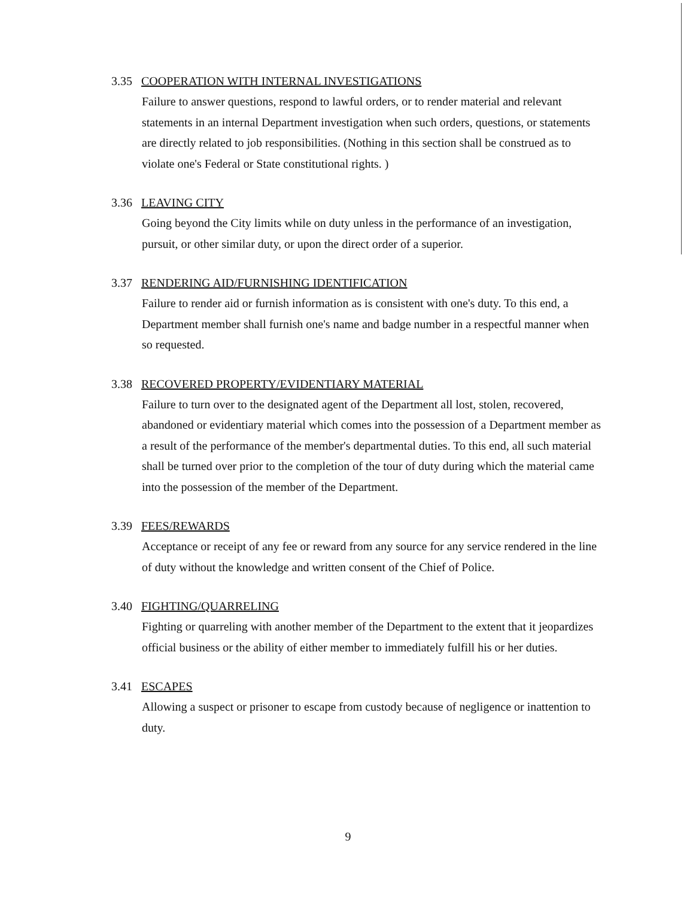3.35 COOPERATION WITH INTERNAL INVESTIGATIONS
Failure to answer questions, respond to lawful orders, or to render material and relevant statements in an internal Department investigation when such orders, questions, or statements are directly related to job responsibilities. (Nothing in this section shall be construed as to violate one's Federal or State constitutional rights. )
3.36 LEAVING CITY
Going beyond the City limits while on duty unless in the performance of an investigation, pursuit, or other similar duty, or upon the direct order of a superior.
3.37 RENDERING AID/FURNISHING IDENTIFICATION
Failure to render aid or furnish information as is consistent with one's duty. To this end, a Department member shall furnish one's name and badge number in a respectful manner when so requested.
3.38 RECOVERED PROPERTY/EVIDENTIARY MATERIAL
Failure to turn over to the designated agent of the Department all lost, stolen, recovered, abandoned or evidentiary material which comes into the possession of a Department member as a result of the performance of the member's departmental duties. To this end, all such material shall be turned over prior to the completion of the tour of duty during which the material came into the possession of the member of the Department.
3.39 FEES/REWARDS
Acceptance or receipt of any fee or reward from any source for any service rendered in the line of duty without the knowledge and written consent of the Chief of Police.
3.40 FIGHTING/QUARRELING
Fighting or quarreling with another member of the Department to the extent that it jeopardizes official business or the ability of either member to immediately fulfill his or her duties.
3.41 ESCAPES
Allowing a suspect or prisoner to escape from custody because of negligence or inattention to duty.
9